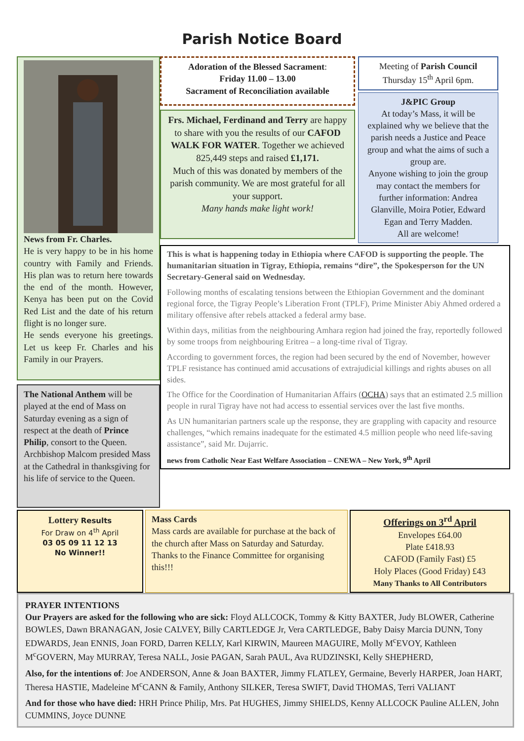Parish Notice Board
News from Fr. Charles.
He is very happy to be in his home country with Family and Friends. His plan was to return here towards the end of the month. However, Kenya has been put on the Covid Red List and the date of his return flight is no longer sure.
He sends everyone his greetings. Let us keep Fr. Charles and his Family in our Prayers.
The National Anthem will be played at the end of Mass on Saturday evening as a sign of respect at the death of Prince Philip, consort to the Queen. Archbishop Malcom presided Mass at the Cathedral in thanksgiving for his life of service to the Queen.
Adoration of the Blessed Sacrament:
Friday 11.00 – 13.00
Sacrament of Reconciliation available
Frs. Michael, Ferdinand and Terry are happy to share with you the results of our CAFOD WALK FOR WATER. Together we achieved 825,449 steps and raised £1,171.
Much of this was donated by members of the parish community. We are most grateful for all your support.
Many hands make light work!
Meeting of Parish Council
Thursday 15<sup>th</sup> April 6pm.
J&PIC Group
At today’s Mass, it will be explained why we believe that the parish needs a Justice and Peace group and what the aims of such a group are.
Anyone wishing to join the group may contact the members for further information: Andrea Glanville, Moira Potier, Edward Egan and Terry Madden.
All are welcome!
This is what is happening today in Ethiopia where CAFOD is supporting the people. The humanitarian situation in Tigray, Ethiopia, remains “dire”, the Spokesperson for the UN Secretary-General said on Wednesday.
Following months of escalating tensions between the Ethiopian Government and the dominant regional force, the Tigray People’s Liberation Front (TPLF), Prime Minister Abiy Ahmed ordered a military offensive after rebels attacked a federal army base.
Within days, militias from the neighbouring Amhara region had joined the fray, reportedly followed by some troops from neighbouring Eritrea – a long-time rival of Tigray.
According to government forces, the region had been secured by the end of November, however TPLF resistance has continued amid accusations of extrajudicial killings and rights abuses on all sides.
The Office for the Coordination of Humanitarian Affairs (OCHA) says that an estimated 2.5 million people in rural Tigray have not had access to essential services over the last five months.
As UN humanitarian partners scale up the response, they are grappling with capacity and resource challenges, “which remains inadequate for the estimated 4.5 million people who need life-saving assistance”, said Mr. Dujarric.
news from Catholic Near East Welfare Association – CNEWA – New York, 9<sup>th</sup> April
Lottery Results
For Draw on 4<sup>th</sup> April
03 05 09 11 12 13
No Winner!!
Mass Cards
Mass cards are available for purchase at the back of the church after Mass on Saturday and Saturday. Thanks to the Finance Committee for organising this!!!
Offerings on 3<sup>rd</sup> April
Envelopes £64.00
Plate £418.93
CAFOD (Family Fast) £5
Holy Places (Good Friday) £43
Many Thanks to All Contributors
PRAYER INTENTIONS
Our Prayers are asked for the following who are sick: Floyd ALLCOCK, Tommy & Kitty BAXTER, Judy BLOWER, Catherine BOWLES, Dawn BRANAGAN, Josie CALVEY, Billy CARTLEDGE Jr, Vera CARTLEDGE, Baby Daisy Marcia DUNN, Tony EDWARDS, Jean ENNIS, Joan FORD, Darren KELLY, Karl KIRWIN, Maureen MAGUIRE, Molly M<sup>c</sup>EVOY, Kathleen M<sup>c</sup>GOVERN, May MURRAY, Teresa NALL, Josie PAGAN, Sarah PAUL, Ava RUDZINSKI, Kelly SHEPHERD,
Also, for the intentions of: Joe ANDERSON, Anne & Joan BAXTER, Jimmy FLATLEY, Germaine, Beverly HARPER, Joan HART, Theresa HASTIE, Madeleine M<sup>c</sup>CANN & Family, Anthony SILKER, Teresa SWIFT, David THOMAS, Terri VALIANT
And for those who have died: HRH Prince Philip, Mrs. Pat HUGHES, Jimmy SHIELDS, Kenny ALLCOCK Pauline ALLEN, John CUMMINS, Joyce DUNNE